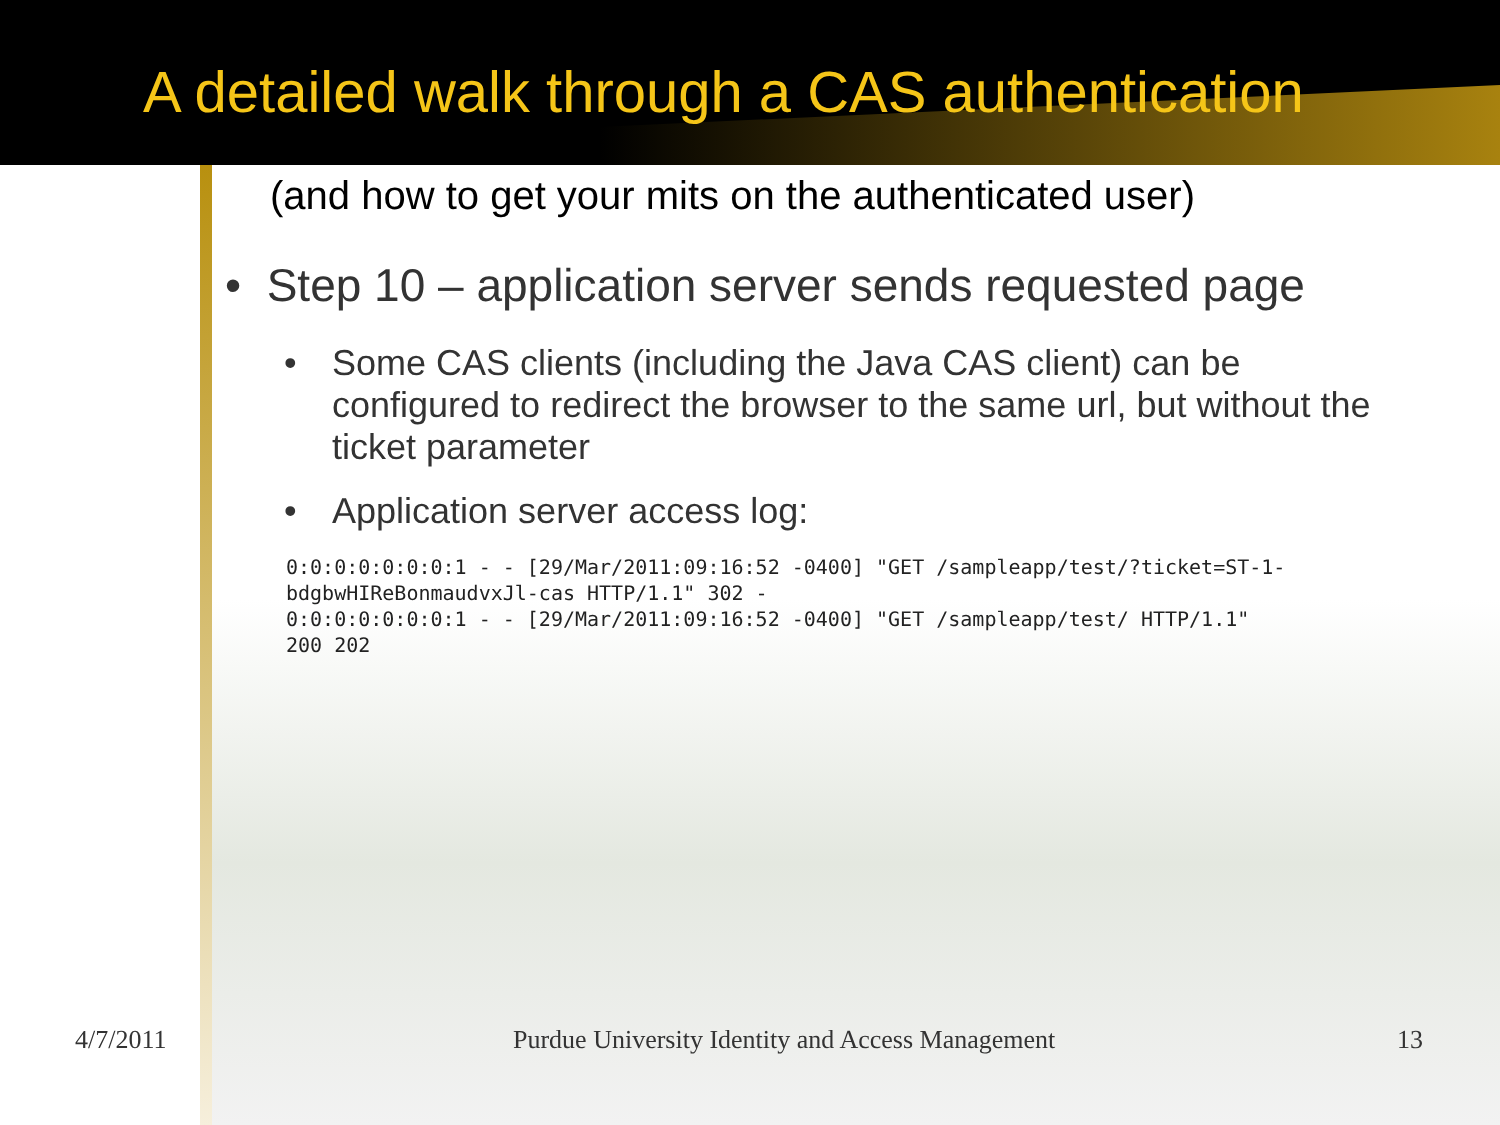A detailed walk through a CAS authentication
(and how to get your mits on the authenticated user)
• Step 10 – application server sends requested page
• Some CAS clients (including the Java CAS client) can be configured to redirect the browser to the same url, but without the ticket parameter
• Application server access log:
0:0:0:0:0:0:0:1 - - [29/Mar/2011:09:16:52 -0400] "GET /sampleapp/test/?ticket=ST-1-
bdgbwHIReBonmaudvxJl-cas HTTP/1.1" 302 -
0:0:0:0:0:0:0:1 - - [29/Mar/2011:09:16:52 -0400] "GET /sampleapp/test/ HTTP/1.1"
200 202
4/7/2011 Purdue University Identity and Access Management 13